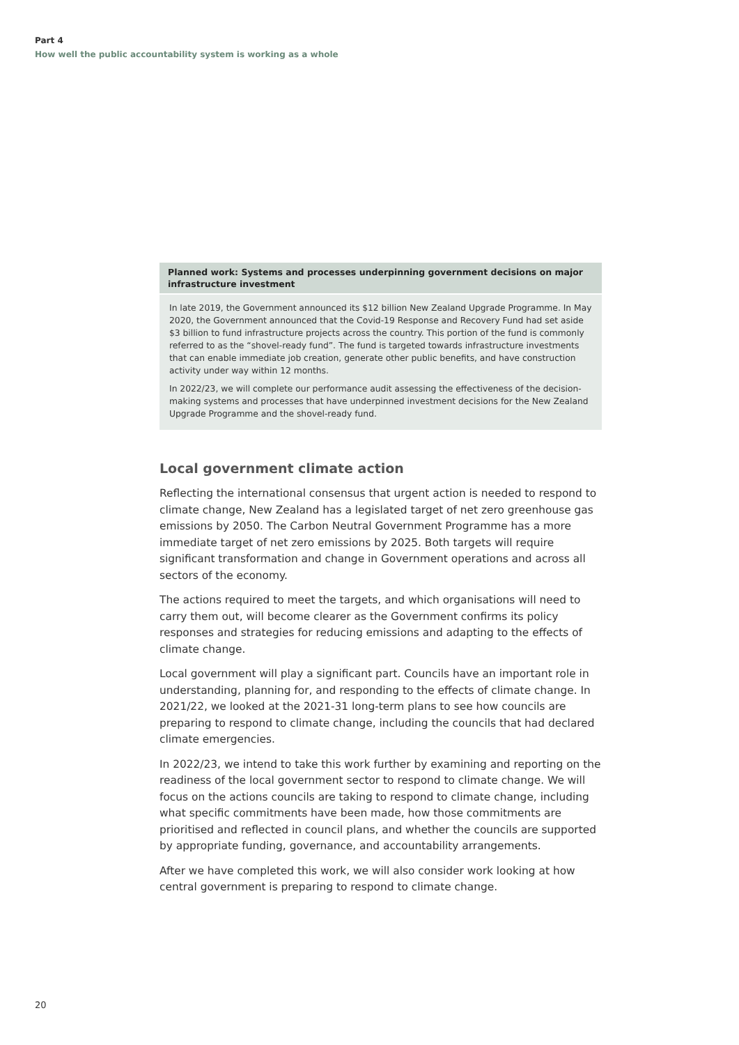Part 4
How well the public accountability system is working as a whole
Planned work: Systems and processes underpinning government decisions on major infrastructure investment
In late 2019, the Government announced its $12 billion New Zealand Upgrade Programme. In May 2020, the Government announced that the Covid-19 Response and Recovery Fund had set aside $3 billion to fund infrastructure projects across the country. This portion of the fund is commonly referred to as the “shovel-ready fund”. The fund is targeted towards infrastructure investments that can enable immediate job creation, generate other public benefits, and have construction activity under way within 12 months.
In 2022/23, we will complete our performance audit assessing the effectiveness of the decision-making systems and processes that have underpinned investment decisions for the New Zealand Upgrade Programme and the shovel-ready fund.
Local government climate action
Reflecting the international consensus that urgent action is needed to respond to climate change, New Zealand has a legislated target of net zero greenhouse gas emissions by 2050. The Carbon Neutral Government Programme has a more immediate target of net zero emissions by 2025. Both targets will require significant transformation and change in Government operations and across all sectors of the economy.
The actions required to meet the targets, and which organisations will need to carry them out, will become clearer as the Government confirms its policy responses and strategies for reducing emissions and adapting to the effects of climate change.
Local government will play a significant part. Councils have an important role in understanding, planning for, and responding to the effects of climate change. In 2021/22, we looked at the 2021-31 long-term plans to see how councils are preparing to respond to climate change, including the councils that had declared climate emergencies.
In 2022/23, we intend to take this work further by examining and reporting on the readiness of the local government sector to respond to climate change. We will focus on the actions councils are taking to respond to climate change, including what specific commitments have been made, how those commitments are prioritised and reflected in council plans, and whether the councils are supported by appropriate funding, governance, and accountability arrangements.
After we have completed this work, we will also consider work looking at how central government is preparing to respond to climate change.
20